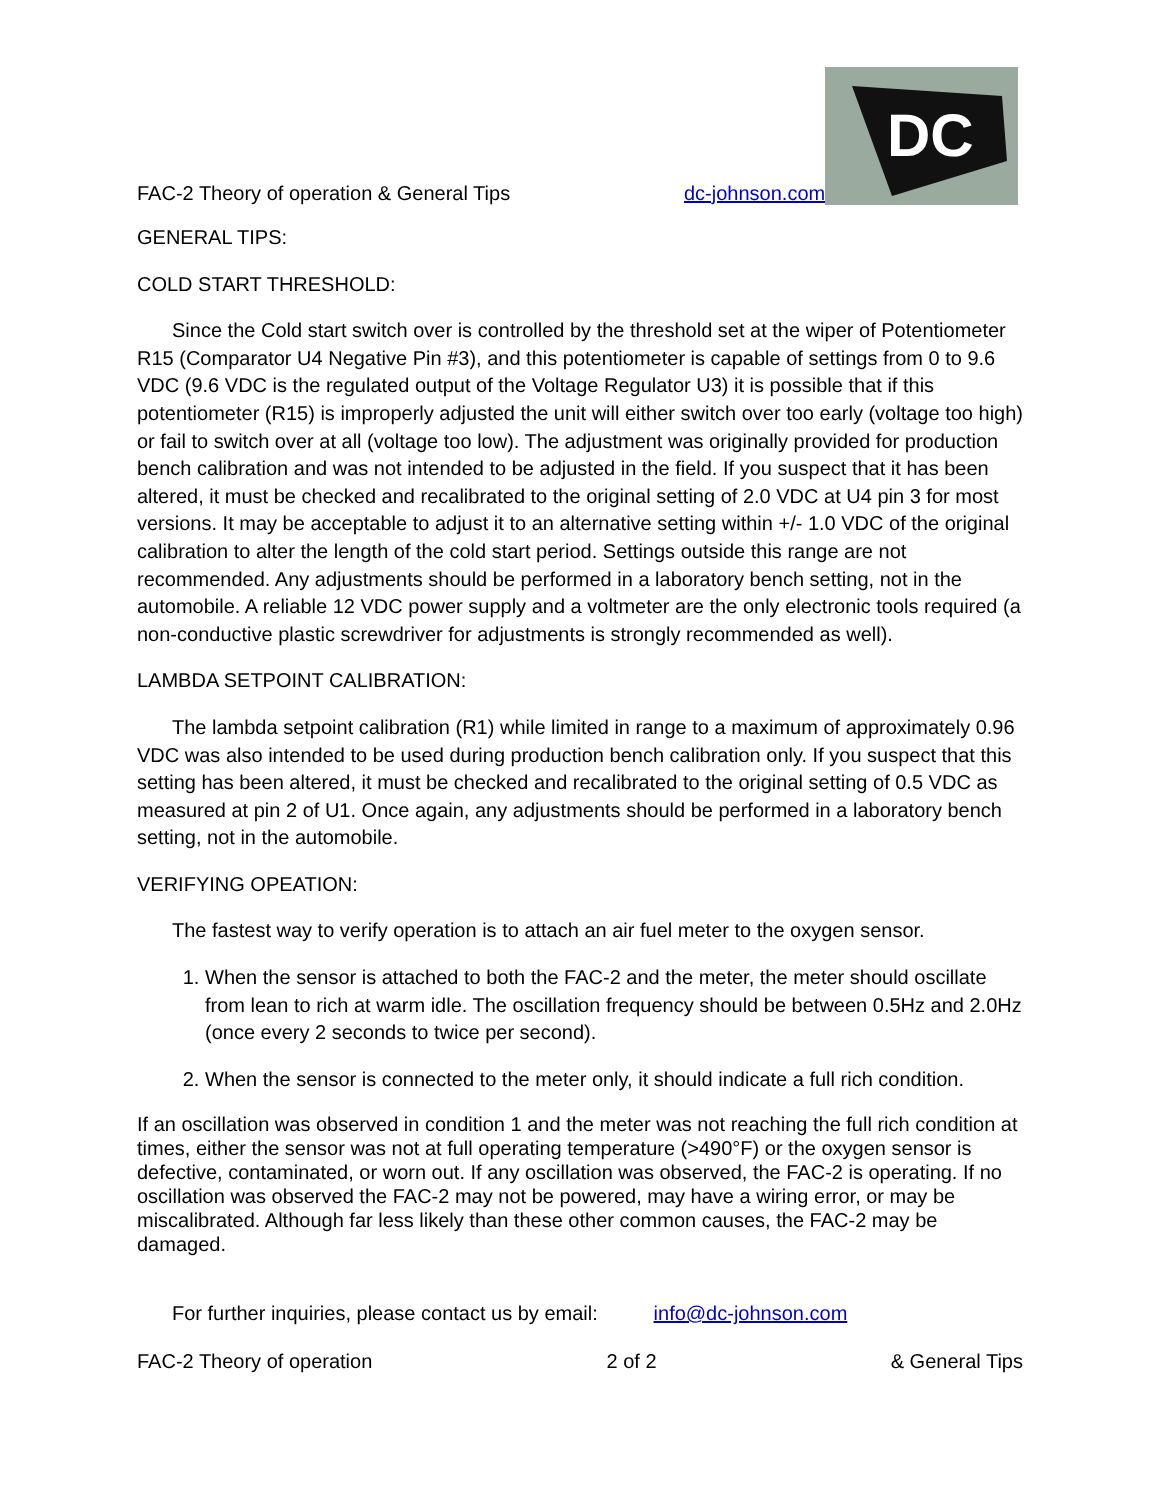FAC-2 Theory of operation & General Tips dc-johnson.com
DC
GENERAL TIPS:
COLD START THRESHOLD:
Since the Cold start switch over is controlled by the threshold set at the wiper of Potentiometer R15 (Comparator U4 Negative Pin #3), and this potentiometer is capable of settings from 0 to 9.6 VDC (9.6 VDC is the regulated output of the Voltage Regulator U3) it is possible that if this potentiometer (R15) is improperly adjusted the unit will either switch over too early (voltage too high) or fail to switch over at all (voltage too low). The adjustment was originally provided for production bench calibration and was not intended to be adjusted in the field. If you suspect that it has been altered, it must be checked and recalibrated to the original setting of 2.0 VDC at U4 pin 3 for most versions. It may be acceptable to adjust it to an alternative setting within +/- 1.0 VDC of the original calibration to alter the length of the cold start period. Settings outside this range are not recommended. Any adjustments should be performed in a laboratory bench setting, not in the automobile. A reliable 12 VDC power supply and a voltmeter are the only electronic tools required (a non-conductive plastic screwdriver for adjustments is strongly recommended as well).
LAMBDA SETPOINT CALIBRATION:
The lambda setpoint calibration (R1) while limited in range to a maximum of approximately 0.96 VDC was also intended to be used during production bench calibration only. If you suspect that this setting has been altered, it must be checked and recalibrated to the original setting of 0.5 VDC as measured at pin 2 of U1. Once again, any adjustments should be performed in a laboratory bench setting, not in the automobile.
VERIFYING OPEATION:
The fastest way to verify operation is to attach an air fuel meter to the oxygen sensor.
1. When the sensor is attached to both the FAC-2 and the meter, the meter should oscillate from lean to rich at warm idle. The oscillation frequency should be between 0.5Hz and 2.0Hz (once every 2 seconds to twice per second).
2. When the sensor is connected to the meter only, it should indicate a full rich condition.
If an oscillation was observed in condition 1 and the meter was not reaching the full rich condition at times, either the sensor was not at full operating temperature (>490°F) or the oxygen sensor is defective, contaminated, or worn out. If any oscillation was observed, the FAC-2 is operating. If no oscillation was observed the FAC-2 may not be powered, may have a wiring error, or may be miscalibrated. Although far less likely than these other common causes, the FAC-2 may be damaged.
For further inquiries, please contact us by email: info@dc-johnson.com
FAC-2 Theory of operation 2 of 2 & General Tips